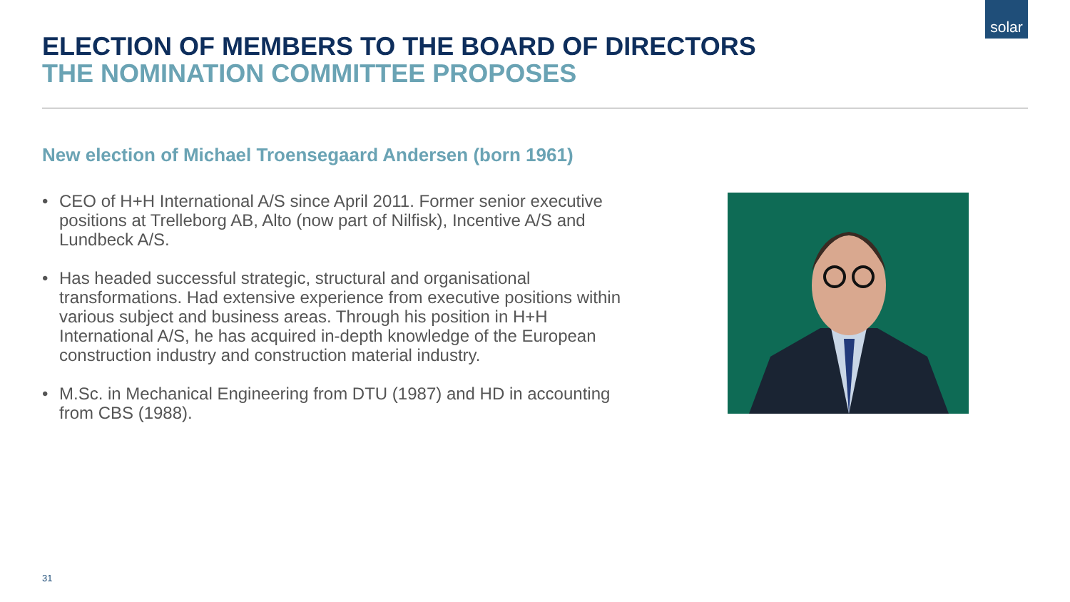solar
ELECTION OF MEMBERS TO THE BOARD OF DIRECTORS
THE NOMINATION COMMITTEE PROPOSES
New election of Michael Troensegaard Andersen (born 1961)
• CEO of H+H International A/S since April 2011. Former senior executive positions at Trelleborg AB, Alto (now part of Nilfisk), Incentive A/S and Lundbeck A/S.
• Has headed successful strategic, structural and organisational transformations. Had extensive experience from executive positions within various subject and business areas. Through his position in H+H International A/S, he has acquired in-depth knowledge of the European construction industry and construction material industry.
• M.Sc. in Mechanical Engineering from DTU (1987) and HD in accounting from CBS (1988).
31